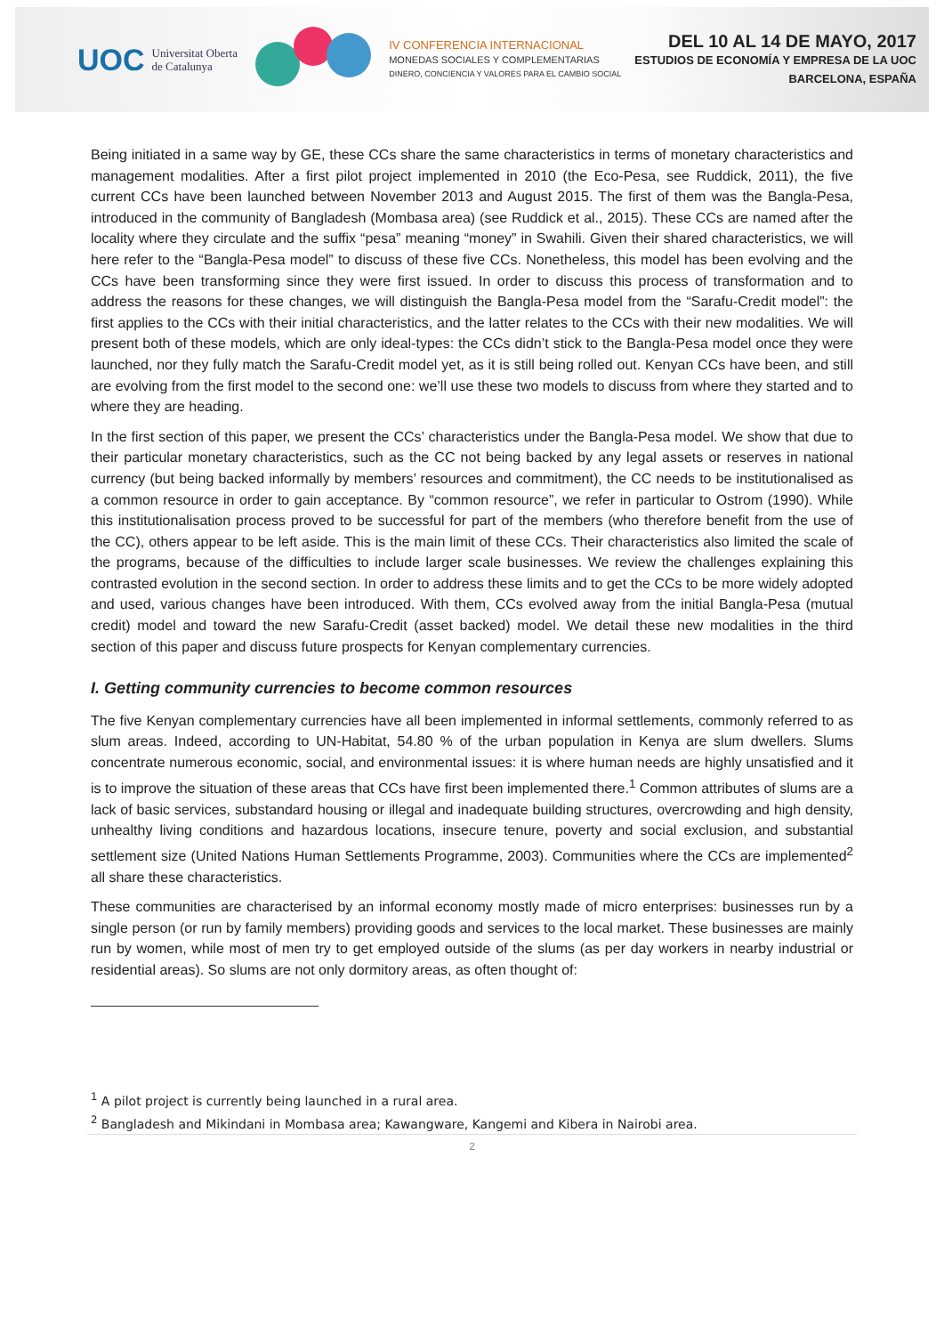UOC Universitat Oberta
de Catalunya
IV CONFERENCIA INTERNACIONAL
MONEDAS SOCIALES Y COMPLEMENTARIAS
DINERO, CONCIENCIA Y VALORES PARA EL CAMBIO SOCIAL
DEL 10 AL 14 DE MAYO, 2017
ESTUDIOS DE ECONOMÍA Y EMPRESA DE LA UOC
BARCELONA, ESPAÑA
Being initiated in a same way by GE, these CCs share the same characteristics in terms of monetary characteristics and management modalities. After a first pilot project implemented in 2010 (the Eco-Pesa, see Ruddick, 2011), the five current CCs have been launched between November 2013 and August 2015. The first of them was the Bangla-Pesa, introduced in the community of Bangladesh (Mombasa area) (see Ruddick et al., 2015). These CCs are named after the locality where they circulate and the suffix “pesa” meaning “money” in Swahili. Given their shared characteristics, we will here refer to the “Bangla-Pesa model” to discuss of these five CCs. Nonetheless, this model has been evolving and the CCs have been transforming since they were first issued. In order to discuss this process of transformation and to address the reasons for these changes, we will distinguish the Bangla-Pesa model from the “Sarafu-Credit model”: the first applies to the CCs with their initial characteristics, and the latter relates to the CCs with their new modalities. We will present both of these models, which are only ideal-types: the CCs didn’t stick to the Bangla-Pesa model once they were launched, nor they fully match the Sarafu-Credit model yet, as it is still being rolled out. Kenyan CCs have been, and still are evolving from the first model to the second one: we’ll use these two models to discuss from where they started and to where they are heading.
In the first section of this paper, we present the CCs’ characteristics under the Bangla-Pesa model. We show that due to their particular monetary characteristics, such as the CC not being backed by any legal assets or reserves in national currency (but being backed informally by members’ resources and commitment), the CC needs to be institutionalised as a common resource in order to gain acceptance. By “common resource”, we refer in particular to Ostrom (1990). While this institutionalisation process proved to be successful for part of the members (who therefore benefit from the use of the CC), others appear to be left aside. This is the main limit of these CCs. Their characteristics also limited the scale of the programs, because of the difficulties to include larger scale businesses. We review the challenges explaining this contrasted evolution in the second section. In order to address these limits and to get the CCs to be more widely adopted and used, various changes have been introduced. With them, CCs evolved away from the initial Bangla-Pesa (mutual credit) model and toward the new Sarafu-Credit (asset backed) model. We detail these new modalities in the third section of this paper and discuss future prospects for Kenyan complementary currencies.
I. Getting community currencies to become common resources
The five Kenyan complementary currencies have all been implemented in informal settlements, commonly referred to as slum areas. Indeed, according to UN-Habitat, 54.80 % of the urban population in Kenya are slum dwellers. Slums concentrate numerous economic, social, and environmental issues: it is where human needs are highly unsatisfied and it is to improve the situation of these areas that CCs have first been implemented there.<sup>1</sup> Common attributes of slums are a lack of basic services, substandard housing or illegal and inadequate building structures, overcrowding and high density, unhealthy living conditions and hazardous locations, insecure tenure, poverty and social exclusion, and substantial settlement size (United Nations Human Settlements Programme, 2003). Communities where the CCs are implemented<sup>2</sup> all share these characteristics.
These communities are characterised by an informal economy mostly made of micro enterprises: businesses run by a single person (or run by family members) providing goods and services to the local market. These businesses are mainly run by women, while most of men try to get employed outside of the slums (as per day workers in nearby industrial or residential areas). So slums are not only dormitory areas, as often thought of:
<sup>1</sup> A pilot project is currently being launched in a rural area.
<sup>2</sup> Bangladesh and Mikindani in Mombasa area; Kawangware, Kangemi and Kibera in Nairobi area.
2